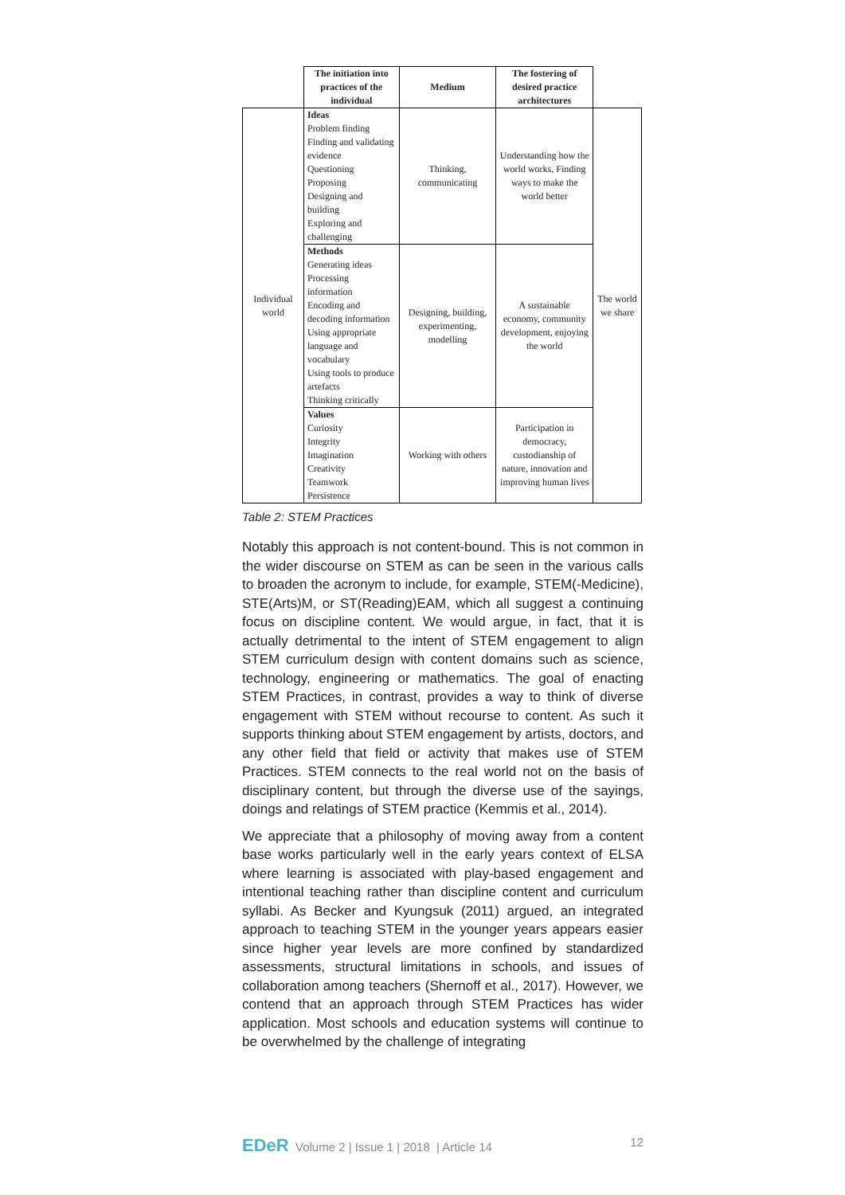| | The initiation into practices of the individual | Medium | The fostering of desired practice architectures | |
| Individual world | Ideas Problem finding Finding and validating evidence Questioning Proposing Designing and building Exploring and challenging | Thinking, communicating | Understanding how the world works, Finding ways to make the world better | The world we share |
| | Methods Generating ideas Processing information Encoding and decoding information Using appropriate language and vocabulary Using tools to produce artefacts Thinking critically | Designing, building, experimenting, modelling | A sustainable economy, community development, enjoying the world | |
| | Values Curiosity Integrity Imagination Creativity Teamwork Persistence | Working with others | Participation in democracy, custodianship of nature, innovation and improving human lives | |
Table 2: STEM Practices
Notably this approach is not content-bound. This is not common in the wider discourse on STEM as can be seen in the various calls to broaden the acronym to include, for example, STEM(-Medicine), STE(Arts)M, or ST(Reading)EAM, which all suggest a continuing focus on discipline content. We would argue, in fact, that it is actually detrimental to the intent of STEM engagement to align STEM curriculum design with content domains such as science, technology, engineering or mathematics. The goal of enacting STEM Practices, in contrast, provides a way to think of diverse engagement with STEM without recourse to content. As such it supports thinking about STEM engagement by artists, doctors, and any other field that field or activity that makes use of STEM Practices. STEM connects to the real world not on the basis of disciplinary content, but through the diverse use of the sayings, doings and relatings of STEM practice (Kemmis et al., 2014).
We appreciate that a philosophy of moving away from a content base works particularly well in the early years context of ELSA where learning is associated with play-based engagement and intentional teaching rather than discipline content and curriculum syllabi. As Becker and Kyungsuk (2011) argued, an integrated approach to teaching STEM in the younger years appears easier since higher year levels are more confined by standardized assessments, structural limitations in schools, and issues of collaboration among teachers (Shernoff et al., 2017). However, we contend that an approach through STEM Practices has wider application. Most schools and education systems will continue to be overwhelmed by the challenge of integrating
EDeR Volume 2 | Issue 1 | 2018 | Article 14 12